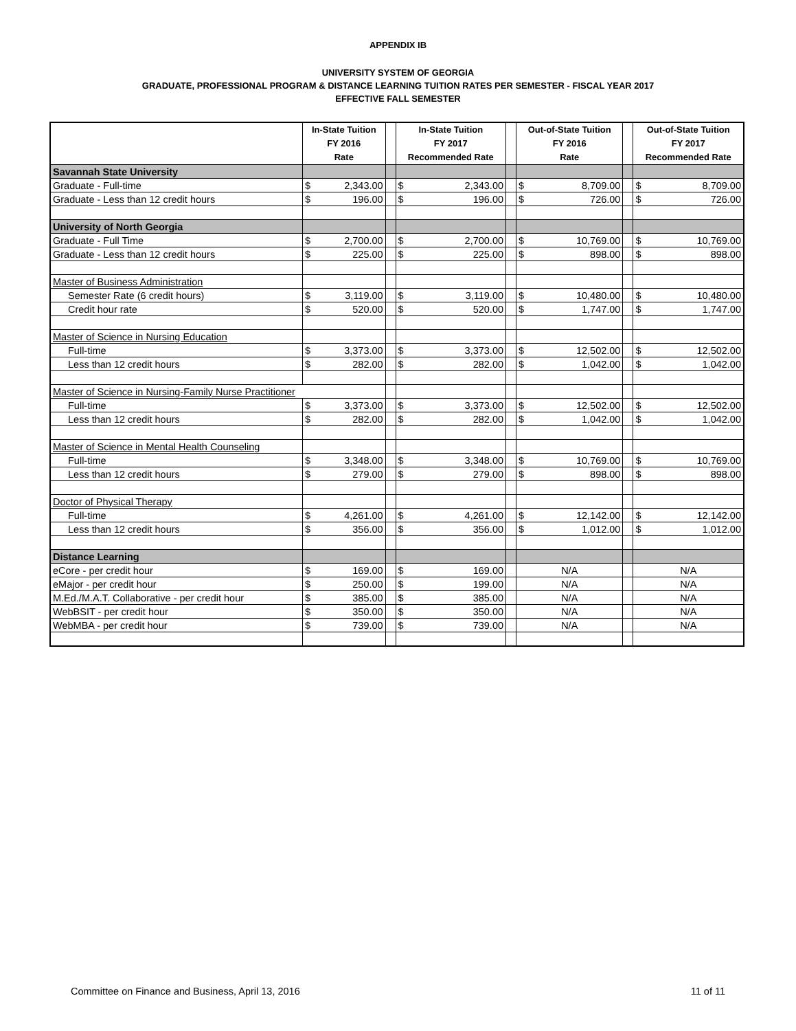APPENDIX IB
UNIVERSITY SYSTEM OF GEORGIA
GRADUATE, PROFESSIONAL PROGRAM & DISTANCE LEARNING TUITION RATES PER SEMESTER - FISCAL YEAR 2017
EFFECTIVE FALL SEMESTER
| | In-State Tuition FY 2016 Rate | | | In-State Tuition FY 2017 Recommended Rate | | | Out-of-State Tuition FY 2016 Rate | | | Out-of-State Tuition FY 2017 Recommended Rate | |
| --- | --- | --- | --- | --- | --- | --- | --- | --- | --- | --- | --- |
| Savannah State University | | | | | | | | | | | |
| Graduate - Full-time | $ | 2,343.00 | | $ | 2,343.00 | | $ | 8,709.00 | | $ | 8,709.00 |
| Graduate - Less than 12 credit hours | $ | 196.00 | | $ | 196.00 | | $ | 726.00 | | $ | 726.00 |
| University of North Georgia | | | | | | | | | | | |
| Graduate - Full Time | $ | 2,700.00 | | $ | 2,700.00 | | $ | 10,769.00 | | $ | 10,769.00 |
| Graduate - Less than 12 credit hours | $ | 225.00 | | $ | 225.00 | | $ | 898.00 | | $ | 898.00 |
| Master of Business Administration | | | | | | | | | | | |
| Semester Rate (6 credit hours) | $ | 3,119.00 | | $ | 3,119.00 | | $ | 10,480.00 | | $ | 10,480.00 |
| Credit hour rate | $ | 520.00 | | $ | 520.00 | | $ | 1,747.00 | | $ | 1,747.00 |
| Master of Science in Nursing Education | | | | | | | | | | | |
| Full-time | $ | 3,373.00 | | $ | 3,373.00 | | $ | 12,502.00 | | $ | 12,502.00 |
| Less than 12 credit hours | $ | 282.00 | | $ | 282.00 | | $ | 1,042.00 | | $ | 1,042.00 |
| Master of Science in Nursing-Family Nurse Practitioner | | | | | | | | | | | |
| Full-time | $ | 3,373.00 | | $ | 3,373.00 | | $ | 12,502.00 | | $ | 12,502.00 |
| Less than 12 credit hours | $ | 282.00 | | $ | 282.00 | | $ | 1,042.00 | | $ | 1,042.00 |
| Master of Science in Mental Health Counseling | | | | | | | | | | | |
| Full-time | $ | 3,348.00 | | $ | 3,348.00 | | $ | 10,769.00 | | $ | 10,769.00 |
| Less than 12 credit hours | $ | 279.00 | | $ | 279.00 | | $ | 898.00 | | $ | 898.00 |
| Doctor of Physical Therapy | | | | | | | | | | | |
| Full-time | $ | 4,261.00 | | $ | 4,261.00 | | $ | 12,142.00 | | $ | 12,142.00 |
| Less than 12 credit hours | $ | 356.00 | | $ | 356.00 | | $ | 1,012.00 | | $ | 1,012.00 |
| Distance Learning | | | | | | | | | | | |
| eCore - per credit hour | $ | 169.00 | | $ | 169.00 | | N/A | | | N/A | |
| eMajor - per credit hour | $ | 250.00 | | $ | 199.00 | | N/A | | | N/A | |
| M.Ed./M.A.T. Collaborative - per credit hour | $ | 385.00 | | $ | 385.00 | | N/A | | | N/A | |
| WebBSIT - per credit hour | $ | 350.00 | | $ | 350.00 | | N/A | | | N/A | |
| WebMBA - per credit hour | $ | 739.00 | | $ | 739.00 | | N/A | | | N/A | |
Committee on Finance and Business, April 13, 2016 11 of 11